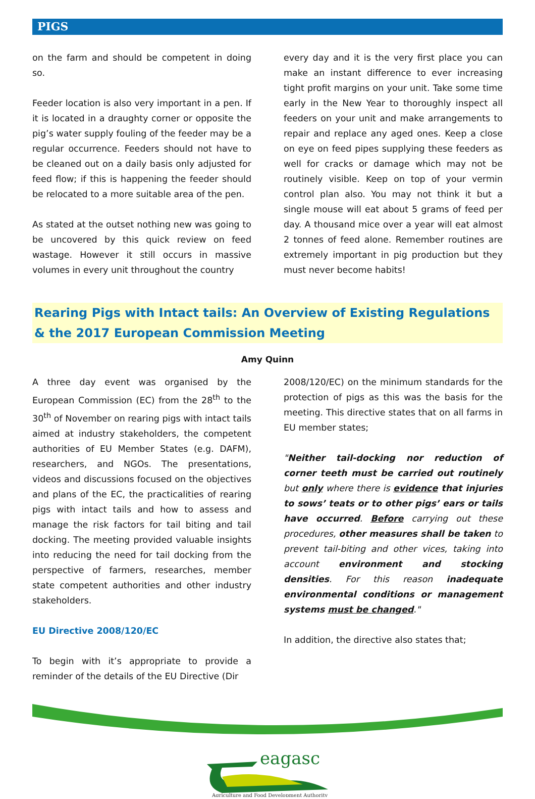PIGS
on the farm and should be competent in doing so.
Feeder location is also very important in a pen. If it is located in a draughty corner or opposite the pig’s water supply fouling of the feeder may be a regular occurrence. Feeders should not have to be cleaned out on a daily basis only adjusted for feed flow; if this is happening the feeder should be relocated to a more suitable area of the pen.
As stated at the outset nothing new was going to be uncovered by this quick review on feed wastage. However it still occurs in massive volumes in every unit throughout the country
every day and it is the very first place you can make an instant difference to ever increasing tight profit margins on your unit. Take some time early in the New Year to thoroughly inspect all feeders on your unit and make arrangements to repair and replace any aged ones. Keep a close on eye on feed pipes supplying these feeders as well for cracks or damage which may not be routinely visible. Keep on top of your vermin control plan also. You may not think it but a single mouse will eat about 5 grams of feed per day. A thousand mice over a year will eat almost 2 tonnes of feed alone. Remember routines are extremely important in pig production but they must never become habits!
Rearing Pigs with Intact tails: An Overview of Existing Regulations & the 2017 European Commission Meeting
Amy Quinn
A three day event was organised by the European Commission (EC) from the 28<sup>th</sup> to the 30<sup>th</sup> of November on rearing pigs with intact tails aimed at industry stakeholders, the competent authorities of EU Member States (e.g. DAFM), researchers, and NGOs. The presentations, videos and discussions focused on the objectives and plans of the EC, the practicalities of rearing pigs with intact tails and how to assess and manage the risk factors for tail biting and tail docking. The meeting provided valuable insights into reducing the need for tail docking from the perspective of farmers, researches, member state competent authorities and other industry stakeholders.
EU Directive 2008/120/EC
To begin with it’s appropriate to provide a reminder of the details of the EU Directive (Dir
2008/120/EC) on the minimum standards for the protection of pigs as this was the basis for the meeting. This directive states that on all farms in EU member states;
"Neither tail-docking nor reduction of corner teeth must be carried out routinely but only where there is evidence that injuries to sows’ teats or to other pigs’ ears or tails have occurred. Before carrying out these procedures, other measures shall be taken to prevent tail-biting and other vices, taking into account environment and stocking densities. For this reason inadequate environmental conditions or management systems must be changed."
In addition, the directive also states that;
eagasc
Agriculture and Food Development Authority